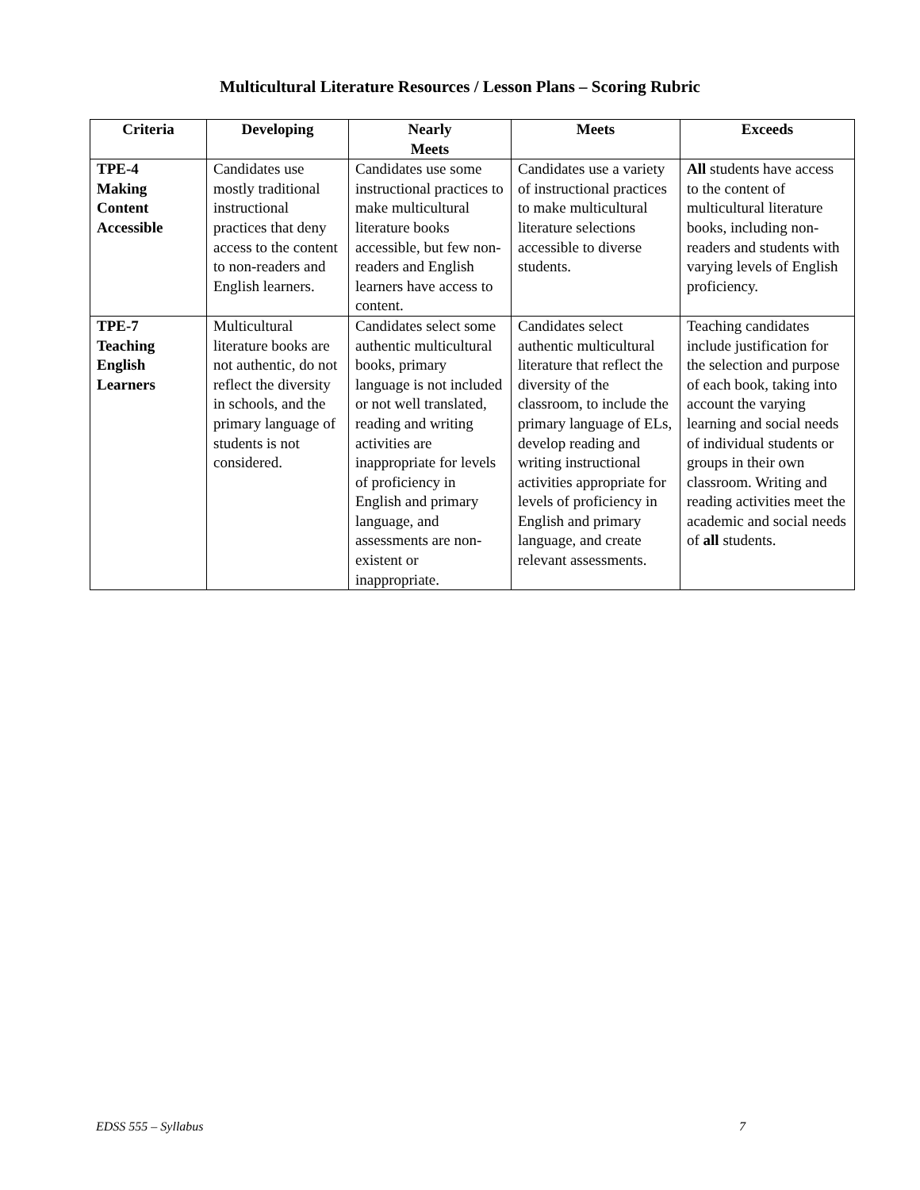Multicultural Literature Resources / Lesson Plans – Scoring Rubric
| Criteria | Developing | Nearly Meets | Meets | Exceeds |
| --- | --- | --- | --- | --- |
| TPE-4 Making Content Accessible | Candidates use mostly traditional instructional practices that deny access to the content to non-readers and English learners. | Candidates use some instructional practices to make multicultural literature books accessible, but few non-readers and English learners have access to content. | Candidates use a variety of instructional practices to make multicultural literature selections accessible to diverse students. | All students have access to the content of multicultural literature books, including non-readers and students with varying levels of English proficiency. |
| TPE-7 Teaching English Learners | Multicultural literature books are not authentic, do not reflect the diversity in schools, and the primary language of students is not considered. | Candidates select some authentic multicultural books, primary language is not included or not well translated, reading and writing activities are inappropriate for levels of proficiency in English and primary language, and assessments are non-existent or inappropriate. | Candidates select authentic multicultural literature that reflect the diversity of the classroom, to include the primary language of ELs, develop reading and writing instructional activities appropriate for levels of proficiency in English and primary language, and create relevant assessments. | Teaching candidates include justification for the selection and purpose of each book, taking into account the varying learning and social needs of individual students or groups in their own classroom. Writing and reading activities meet the academic and social needs of all students. |
EDSS 555 – Syllabus 7